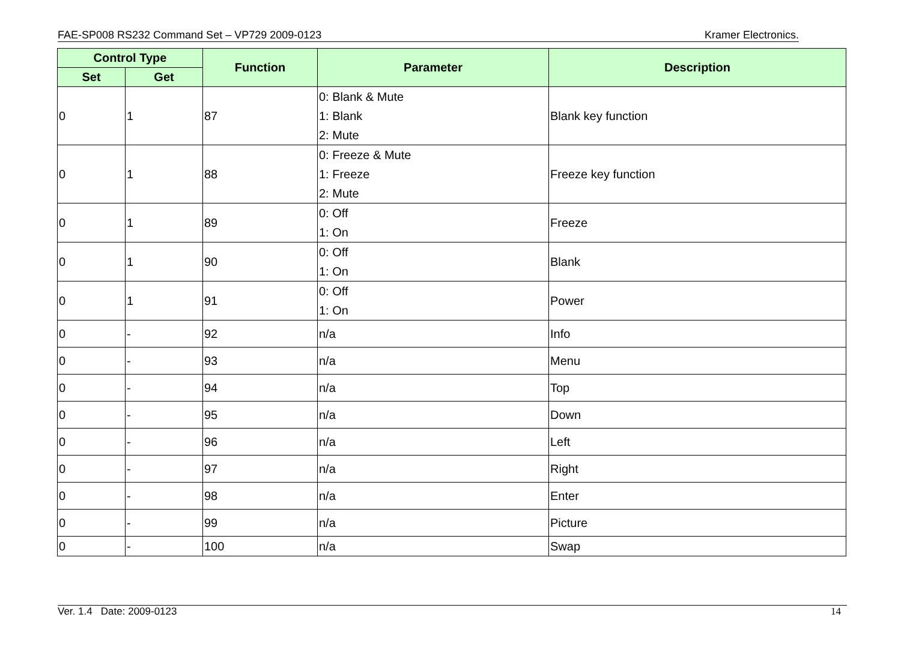FAE-SP008 RS232 Command Set – VP729 2009-0123 Kramer Electronics.
| Control Type | | Function | Parameter | Description |
| --- | --- | --- | --- | --- |
| Set | Get | | | |
| 0 | 1 | 87 | 0: Blank & Mute 1: Blank 2: Mute | Blank key function |
| 0 | 1 | 88 | 0: Freeze & Mute 1: Freeze 2: Mute | Freeze key function |
| 0 | 1 | 89 | 0: Off 1: On | Freeze |
| 0 | 1 | 90 | 0: Off 1: On | Blank |
| 0 | 1 | 91 | 0: Off 1: On | Power |
| 0 | - | 92 | n/a | Info |
| 0 | - | 93 | n/a | Menu |
| 0 | - | 94 | n/a | Top |
| 0 | - | 95 | n/a | Down |
| 0 | - | 96 | n/a | Left |
| 0 | - | 97 | n/a | Right |
| 0 | - | 98 | n/a | Enter |
| 0 | - | 99 | n/a | Picture |
| 0 | - | 100 | n/a | Swap |
Ver. 1.4 Date: 2009-0123 14